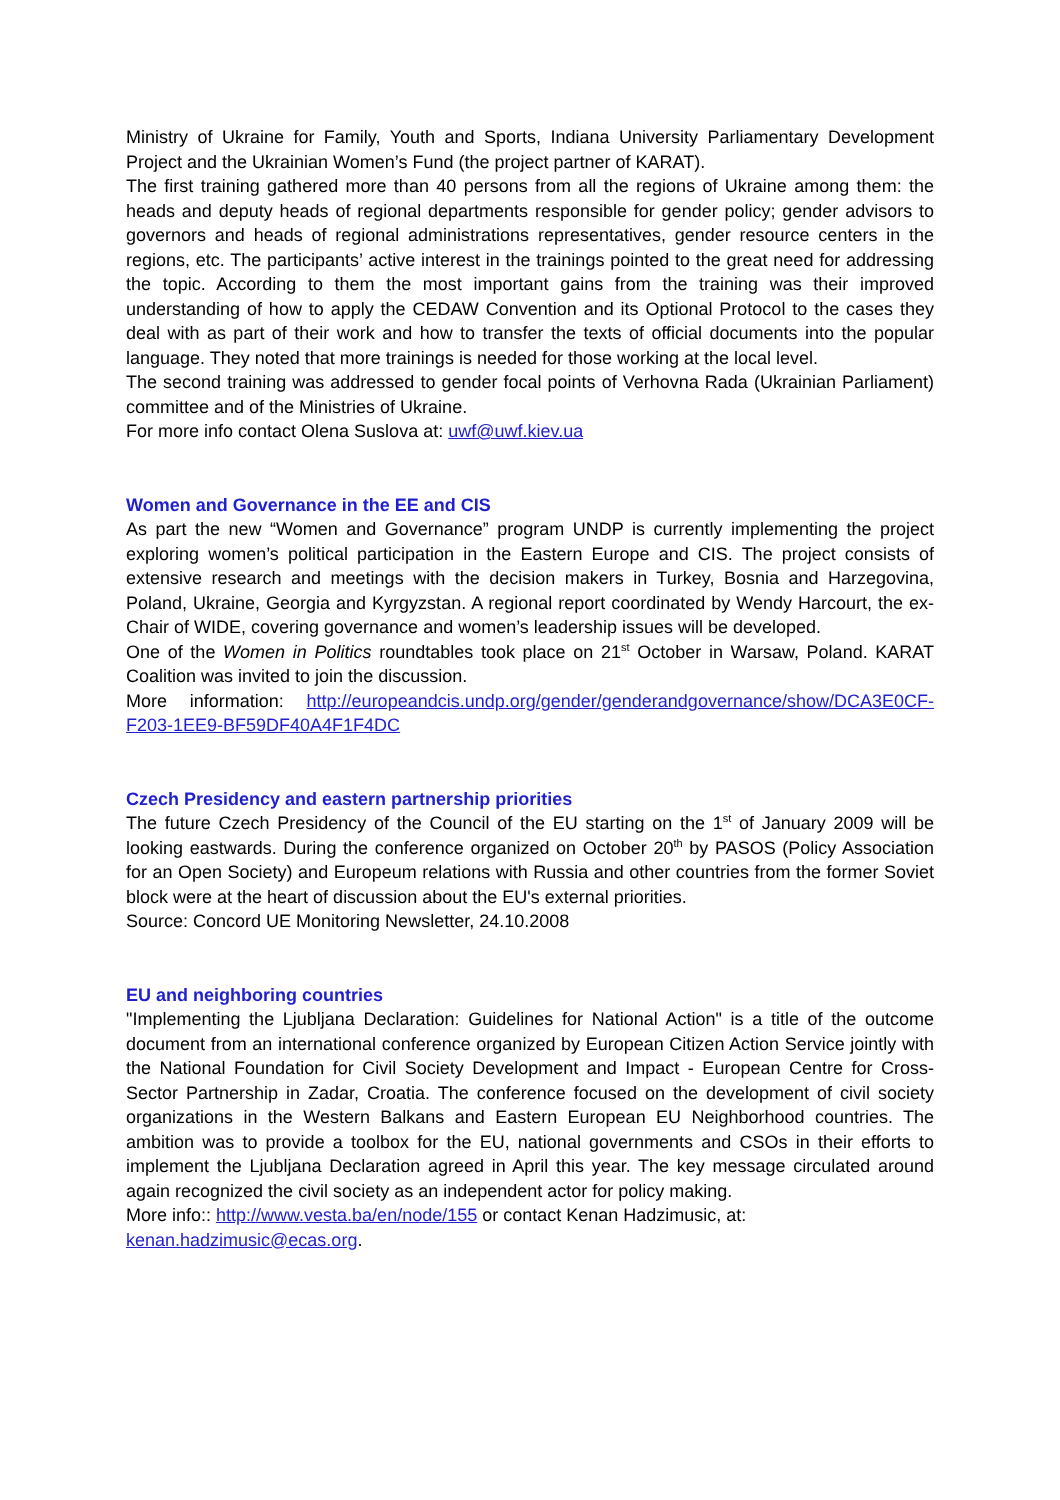Ministry of Ukraine for Family, Youth and Sports, Indiana University Parliamentary Development Project and the Ukrainian Women’s Fund (the project partner of KARAT).
The first training gathered more than 40 persons from all the regions of Ukraine among them: the heads and deputy heads of regional departments responsible for gender policy; gender advisors to governors and heads of regional administrations representatives, gender resource centers in the regions, etc. The participants’ active interest in the trainings pointed to the great need for addressing the topic. According to them the most important gains from the training was their improved understanding of how to apply the CEDAW Convention and its Optional Protocol to the cases they deal with as part of their work and how to transfer the texts of official documents into the popular language. They noted that more trainings is needed for those working at the local level.
The second training was addressed to gender focal points of Verhovna Rada (Ukrainian Parliament) committee and of the Ministries of Ukraine.
For more info contact Olena Suslova at: uwf@uwf.kiev.ua
Women and Governance in the EE and CIS
As part the new “Women and Governance” program UNDP is currently implementing the project exploring women’s political participation in the Eastern Europe and CIS. The project consists of extensive research and meetings with the decision makers in Turkey, Bosnia and Harzegovina, Poland, Ukraine, Georgia and Kyrgyzstan. A regional report coordinated by Wendy Harcourt, the ex-Chair of WIDE, covering governance and women’s leadership issues will be developed.
One of the Women in Politics roundtables took place on 21<sup>st</sup> October in Warsaw, Poland. KARAT Coalition was invited to join the discussion.
More information: http://europeandcis.undp.org/gender/genderandgovernance/show/DCA3E0CF-F203-1EE9-BF59DF40A4F1F4DC
Czech Presidency and eastern partnership priorities
The future Czech Presidency of the Council of the EU starting on the 1<sup>st</sup> of January 2009 will be looking eastwards. During the conference organized on October 20<sup>th</sup> by PASOS (Policy Association for an Open Society) and Europeum relations with Russia and other countries from the former Soviet block were at the heart of discussion about the EU's external priorities.
Source: Concord UE Monitoring Newsletter, 24.10.2008
EU and neighboring countries
"Implementing the Ljubljana Declaration: Guidelines for National Action" is a title of the outcome document from an international conference organized by European Citizen Action Service jointly with the National Foundation for Civil Society Development and Impact - European Centre for Cross-Sector Partnership in Zadar, Croatia. The conference focused on the development of civil society organizations in the Western Balkans and Eastern European EU Neighborhood countries. The ambition was to provide a toolbox for the EU, national governments and CSOs in their efforts to implement the Ljubljana Declaration agreed in April this year. The key message circulated around again recognized the civil society as an independent actor for policy making.
More info:: http://www.vesta.ba/en/node/155 or contact Kenan Hadzimusic, at:
kenan.hadzimusic@ecas.org.